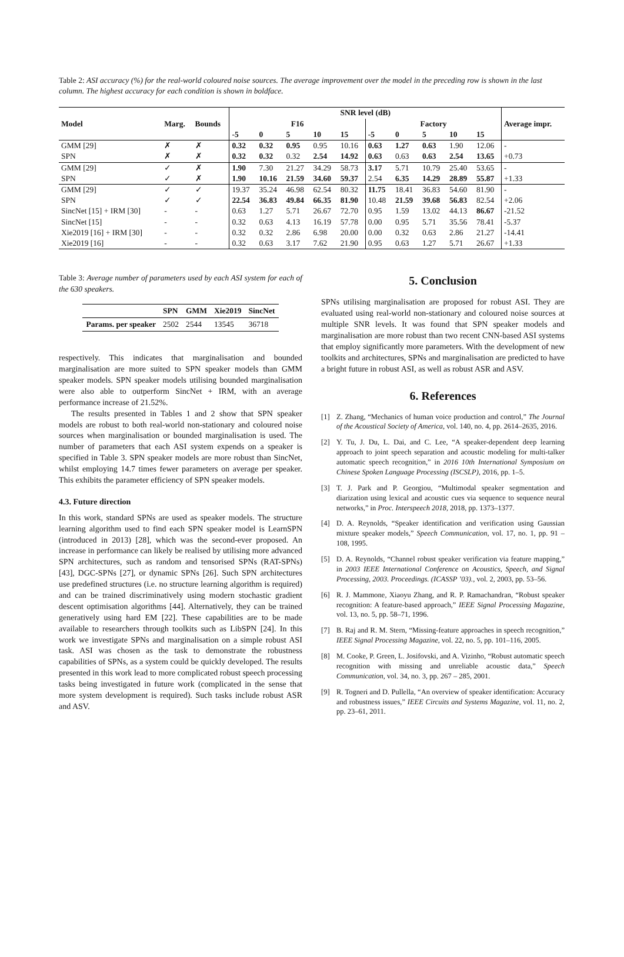Table 2: ASI accuracy (%) for the real-world coloured noise sources. The average improvement over the model in the preceding row is shown in the last column. The highest accuracy for each condition is shown in boldface.
| Model | Marg. | Bounds | SNR level (dB) | | | | | | | | | | Average impr. |
| --- | --- | --- | --- | --- | --- | --- | --- | --- | --- | --- | --- | --- | --- |
| | | | F16 | | | | | Factory | | | | | |
| | | | -5 | 0 | 5 | 10 | 15 | -5 | 0 | 5 | 10 | 15 | |
| GMM [29] | ✗ | ✗ | 0.32 | 0.32 | 0.95 | 0.95 | 10.16 | 0.63 | 1.27 | 0.63 | 1.90 | 12.06 | - |
| SPN | ✗ | ✗ | 0.32 | 0.32 | 0.32 | 2.54 | 14.92 | 0.63 | 0.63 | 0.63 | 2.54 | 13.65 | +0.73 |
| GMM [29] | ✓ | ✗ | 1.90 | 7.30 | 21.27 | 34.29 | 58.73 | 3.17 | 5.71 | 10.79 | 25.40 | 53.65 | - |
| SPN | ✓ | ✗ | 1.90 | 10.16 | 21.59 | 34.60 | 59.37 | 2.54 | 6.35 | 14.29 | 28.89 | 55.87 | +1.33 |
| GMM [29] | ✓ | ✓ | 19.37 | 35.24 | 46.98 | 62.54 | 80.32 | 11.75 | 18.41 | 36.83 | 54.60 | 81.90 | - |
| SPN | ✓ | ✓ | 22.54 | 36.83 | 49.84 | 66.35 | 81.90 | 10.48 | 21.59 | 39.68 | 56.83 | 82.54 | +2.06 |
| SincNet [15] + IRM [30] | - | - | 0.63 | 1.27 | 5.71 | 26.67 | 72.70 | 0.95 | 1.59 | 13.02 | 44.13 | 86.67 | -21.52 |
| SincNet [15] | - | - | 0.32 | 0.63 | 4.13 | 16.19 | 57.78 | 0.00 | 0.95 | 5.71 | 35.56 | 78.41 | -5.37 |
| Xie2019 [16] + IRM [30] | - | - | 0.32 | 0.32 | 2.86 | 6.98 | 20.00 | 0.00 | 0.32 | 0.63 | 2.86 | 21.27 | -14.41 |
| Xie2019 [16] | - | - | 0.32 | 0.63 | 3.17 | 7.62 | 21.90 | 0.95 | 0.63 | 1.27 | 5.71 | 26.67 | +1.33 |
Table 3: Average number of parameters used by each ASI system for each of the 630 speakers.
| | SPN | GMM | Xie2019 | SincNet |
| --- | --- | --- | --- | --- |
| Params. per speaker | 2502 | 2544 | 13545 | 36718 |
respectively. This indicates that marginalisation and bounded marginalisation are more suited to SPN speaker models than GMM speaker models. SPN speaker models utilising bounded marginalisation were also able to outperform SincNet + IRM, with an average performance increase of 21.52%.
The results presented in Tables 1 and 2 show that SPN speaker models are robust to both real-world non-stationary and coloured noise sources when marginalisation or bounded marginalisation is used. The number of parameters that each ASI system expends on a speaker is specified in Table 3. SPN speaker models are more robust than SincNet, whilst employing 14.7 times fewer parameters on average per speaker. This exhibits the parameter efficiency of SPN speaker models.
4.3. Future direction
In this work, standard SPNs are used as speaker models. The structure learning algorithm used to find each SPN speaker model is LearnSPN (introduced in 2013) [28], which was the second-ever proposed. An increase in performance can likely be realised by utilising more advanced SPN architectures, such as random and tensorised SPNs (RAT-SPNs) [43], DGC-SPNs [27], or dynamic SPNs [26]. Such SPN architectures use predefined structures (i.e. no structure learning algorithm is required) and can be trained discriminatively using modern stochastic gradient descent optimisation algorithms [44]. Alternatively, they can be trained generatively using hard EM [22]. These capabilities are to be made available to researchers through toolkits such as LibSPN [24]. In this work we investigate SPNs and marginalisation on a simple robust ASI task. ASI was chosen as the task to demonstrate the robustness capabilities of SPNs, as a system could be quickly developed. The results presented in this work lead to more complicated robust speech processing tasks being investigated in future work (complicated in the sense that more system development is required). Such tasks include robust ASR and ASV.
5. Conclusion
SPNs utilising marginalisation are proposed for robust ASI. They are evaluated using real-world non-stationary and coloured noise sources at multiple SNR levels. It was found that SPN speaker models and marginalisation are more robust than two recent CNN-based ASI systems that employ significantly more parameters. With the development of new toolkits and architectures, SPNs and marginalisation are predicted to have a bright future in robust ASI, as well as robust ASR and ASV.
6. References
[1] Z. Zhang, “Mechanics of human voice production and control,” The Journal of the Acoustical Society of America, vol. 140, no. 4, pp. 2614–2635, 2016.
[2] Y. Tu, J. Du, L. Dai, and C. Lee, “A speaker-dependent deep learning approach to joint speech separation and acoustic modeling for multi-talker automatic speech recognition,” in 2016 10th International Symposium on Chinese Spoken Language Processing (ISCSLP), 2016, pp. 1–5.
[3] T. J. Park and P. Georgiou, “Multimodal speaker segmentation and diarization using lexical and acoustic cues via sequence to sequence neural networks,” in Proc. Interspeech 2018, 2018, pp. 1373–1377.
[4] D. A. Reynolds, “Speaker identification and verification using Gaussian mixture speaker models,” Speech Communication, vol. 17, no. 1, pp. 91 – 108, 1995.
[5] D. A. Reynolds, “Channel robust speaker verification via feature mapping,” in 2003 IEEE International Conference on Acoustics, Speech, and Signal Processing, 2003. Proceedings. (ICASSP ’03)., vol. 2, 2003, pp. 53–56.
[6] R. J. Mammone, Xiaoyu Zhang, and R. P. Ramachandran, “Robust speaker recognition: A feature-based approach,” IEEE Signal Processing Magazine, vol. 13, no. 5, pp. 58–71, 1996.
[7] B. Raj and R. M. Stern, “Missing-feature approaches in speech recognition,” IEEE Signal Processing Magazine, vol. 22, no. 5, pp. 101–116, 2005.
[8] M. Cooke, P. Green, L. Josifovski, and A. Vizinho, “Robust automatic speech recognition with missing and unreliable acoustic data,” Speech Communication, vol. 34, no. 3, pp. 267 – 285, 2001.
[9] R. Togneri and D. Pullella, “An overview of speaker identification: Accuracy and robustness issues,” IEEE Circuits and Systems Magazine, vol. 11, no. 2, pp. 23–61, 2011.